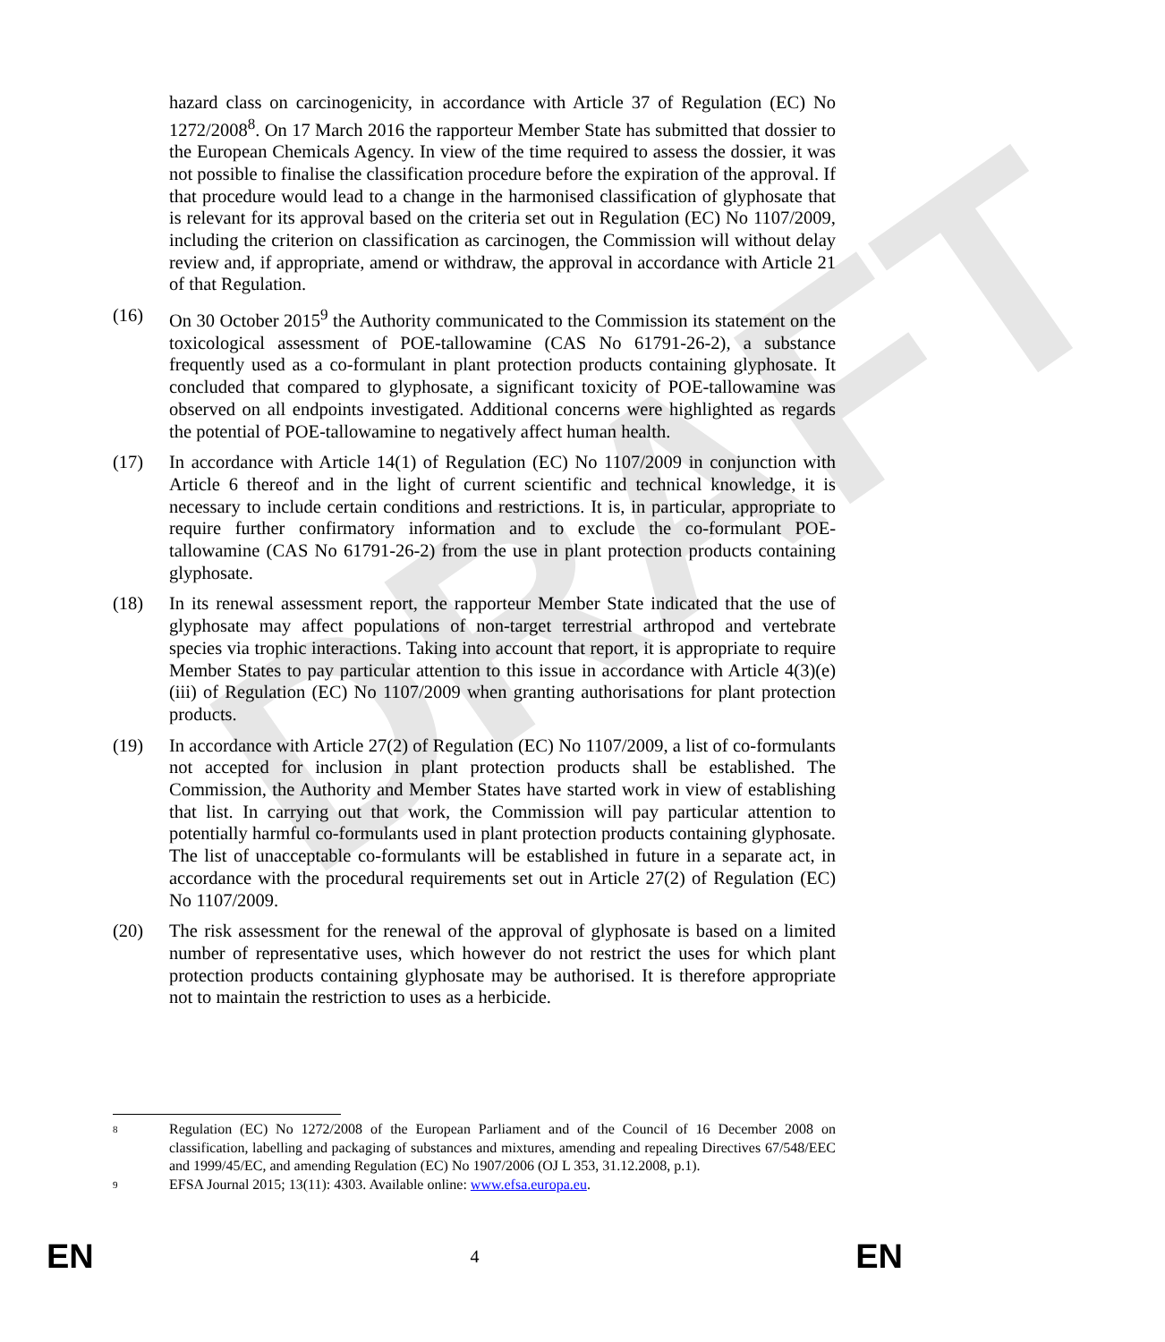DRAFT
hazard class on carcinogenicity, in accordance with Article 37 of Regulation (EC) No 1272/2008<sup>8</sup>. On 17 March 2016 the rapporteur Member State has submitted that dossier to the European Chemicals Agency. In view of the time required to assess the dossier, it was not possible to finalise the classification procedure before the expiration of the approval. If that procedure would lead to a change in the harmonised classification of glyphosate that is relevant for its approval based on the criteria set out in Regulation (EC) No 1107/2009, including the criterion on classification as carcinogen, the Commission will without delay review and, if appropriate, amend or withdraw, the approval in accordance with Article 21 of that Regulation.
(16) On 30 October 2015<sup>9</sup> the Authority communicated to the Commission its statement on the toxicological assessment of POE-tallowamine (CAS No 61791-26-2), a substance frequently used as a co-formulant in plant protection products containing glyphosate. It concluded that compared to glyphosate, a significant toxicity of POE-tallowamine was observed on all endpoints investigated. Additional concerns were highlighted as regards the potential of POE-tallowamine to negatively affect human health.
(17) In accordance with Article 14(1) of Regulation (EC) No 1107/2009 in conjunction with Article 6 thereof and in the light of current scientific and technical knowledge, it is necessary to include certain conditions and restrictions. It is, in particular, appropriate to require further confirmatory information and to exclude the co-formulant POE-tallowamine (CAS No 61791-26-2) from the use in plant protection products containing glyphosate.
(18) In its renewal assessment report, the rapporteur Member State indicated that the use of glyphosate may affect populations of non-target terrestrial arthropod and vertebrate species via trophic interactions. Taking into account that report, it is appropriate to require Member States to pay particular attention to this issue in accordance with Article 4(3)(e)(iii) of Regulation (EC) No 1107/2009 when granting authorisations for plant protection products.
(19) In accordance with Article 27(2) of Regulation (EC) No 1107/2009, a list of co-formulants not accepted for inclusion in plant protection products shall be established. The Commission, the Authority and Member States have started work in view of establishing that list. In carrying out that work, the Commission will pay particular attention to potentially harmful co-formulants used in plant protection products containing glyphosate. The list of unacceptable co-formulants will be established in future in a separate act, in accordance with the procedural requirements set out in Article 27(2) of Regulation (EC) No 1107/2009.
(20) The risk assessment for the renewal of the approval of glyphosate is based on a limited number of representative uses, which however do not restrict the uses for which plant protection products containing glyphosate may be authorised. It is therefore appropriate not to maintain the restriction to uses as a herbicide.
8
Regulation (EC) No 1272/2008 of the European Parliament and of the Council of 16 December 2008 on classification, labelling and packaging of substances and mixtures, amending and repealing Directives 67/548/EEC and 1999/45/EC, and amending Regulation (EC) No 1907/2006 (OJ L 353, 31.12.2008, p.1).
9
EFSA Journal 2015; 13(11): 4303. Available online: www.efsa.europa.eu.
EN 4 EN